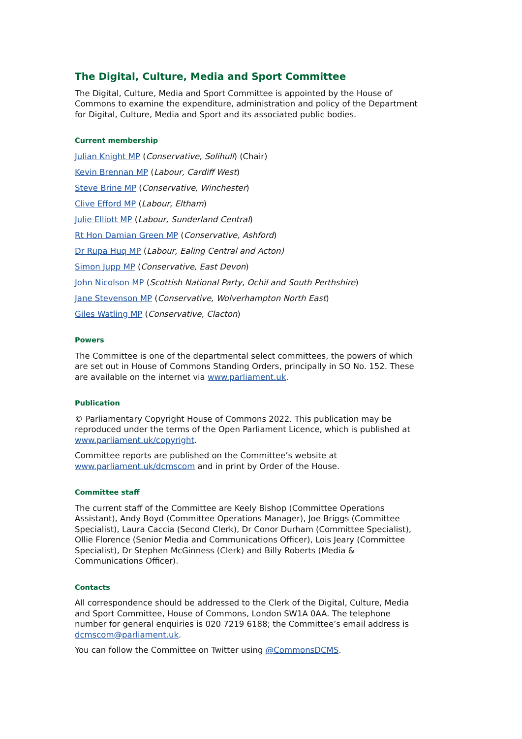The Digital, Culture, Media and Sport Committee
The Digital, Culture, Media and Sport Committee is appointed by the House of Commons to examine the expenditure, administration and policy of the Department for Digital, Culture, Media and Sport and its associated public bodies.
Current membership
Julian Knight MP (Conservative, Solihull) (Chair)
Kevin Brennan MP (Labour, Cardiff West)
Steve Brine MP (Conservative, Winchester)
Clive Efford MP (Labour, Eltham)
Julie Elliott MP (Labour, Sunderland Central)
Rt Hon Damian Green MP (Conservative, Ashford)
Dr Rupa Huq MP (Labour, Ealing Central and Acton)
Simon Jupp MP (Conservative, East Devon)
John Nicolson MP (Scottish National Party, Ochil and South Perthshire)
Jane Stevenson MP (Conservative, Wolverhampton North East)
Giles Watling MP (Conservative, Clacton)
Powers
The Committee is one of the departmental select committees, the powers of which are set out in House of Commons Standing Orders, principally in SO No. 152. These are available on the internet via www.parliament.uk.
Publication
© Parliamentary Copyright House of Commons 2022. This publication may be reproduced under the terms of the Open Parliament Licence, which is published at www.parliament.uk/copyright.
Committee reports are published on the Committee’s website at www.parliament.uk/dcmscom and in print by Order of the House.
Committee staff
The current staff of the Committee are Keely Bishop (Committee Operations Assistant), Andy Boyd (Committee Operations Manager), Joe Briggs (Committee Specialist), Laura Caccia (Second Clerk), Dr Conor Durham (Committee Specialist), Ollie Florence (Senior Media and Communications Officer), Lois Jeary (Committee Specialist), Dr Stephen McGinness (Clerk) and Billy Roberts (Media & Communications Officer).
Contacts
All correspondence should be addressed to the Clerk of the Digital, Culture, Media and Sport Committee, House of Commons, London SW1A 0AA. The telephone number for general enquiries is 020 7219 6188; the Committee’s email address is dcmscom@parliament.uk.
You can follow the Committee on Twitter using @CommonsDCMS.